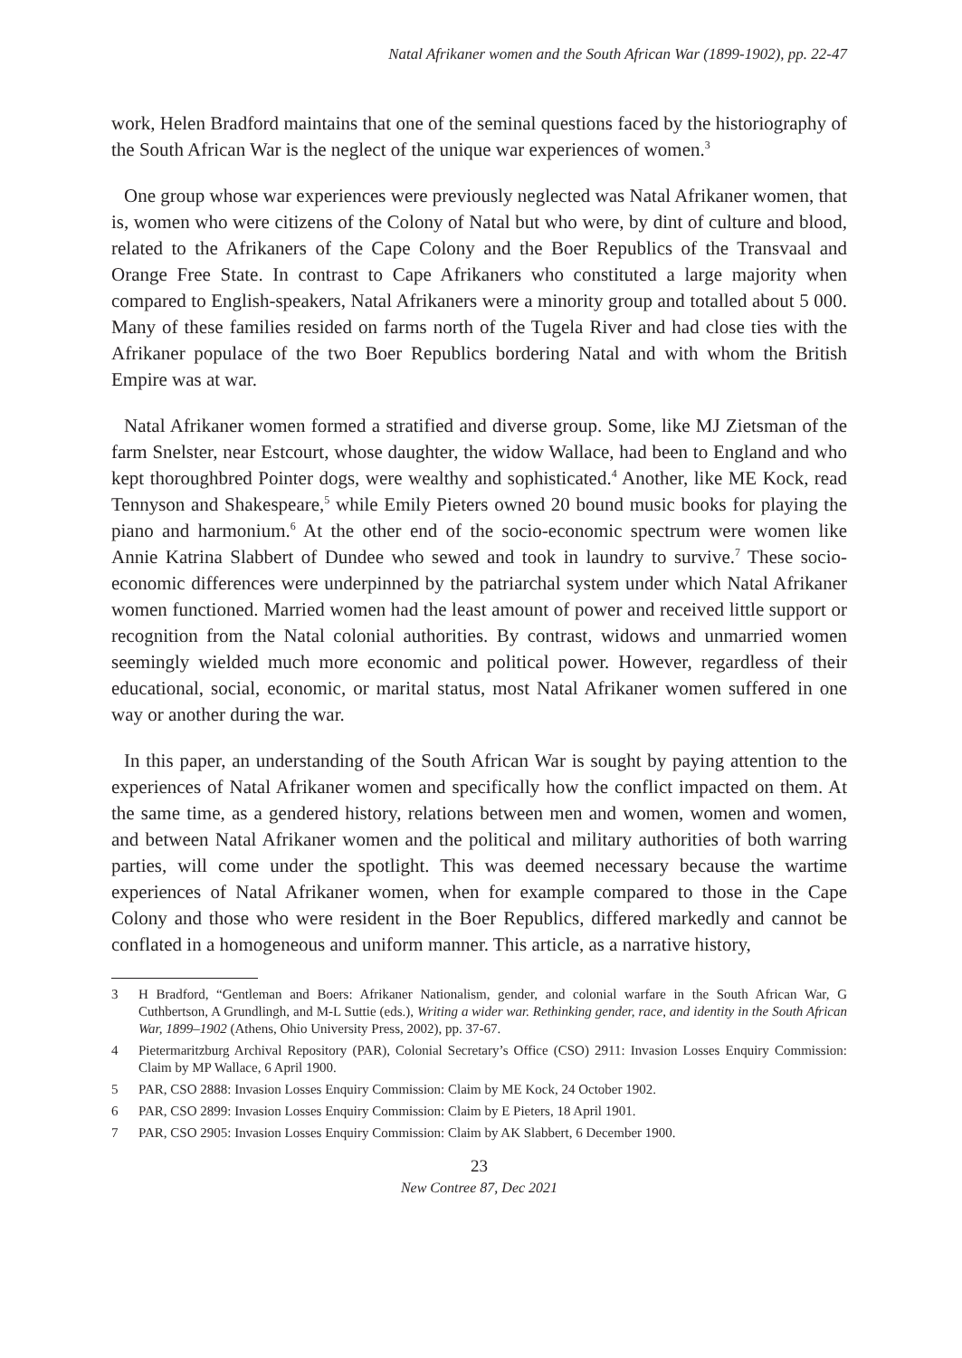Natal Afrikaner women and the South African War (1899-1902), pp. 22-47
work, Helen Bradford maintains that one of the seminal questions faced by the historiography of the South African War is the neglect of the unique war experiences of women.<sup>3</sup>
One group whose war experiences were previously neglected was Natal Afrikaner women, that is, women who were citizens of the Colony of Natal but who were, by dint of culture and blood, related to the Afrikaners of the Cape Colony and the Boer Republics of the Transvaal and Orange Free State. In contrast to Cape Afrikaners who constituted a large majority when compared to English-speakers, Natal Afrikaners were a minority group and totalled about 5 000. Many of these families resided on farms north of the Tugela River and had close ties with the Afrikaner populace of the two Boer Republics bordering Natal and with whom the British Empire was at war.
Natal Afrikaner women formed a stratified and diverse group. Some, like MJ Zietsman of the farm Snelster, near Estcourt, whose daughter, the widow Wallace, had been to England and who kept thoroughbred Pointer dogs, were wealthy and sophisticated.<sup>4</sup> Another, like ME Kock, read Tennyson and Shakespeare,<sup>5</sup> while Emily Pieters owned 20 bound music books for playing the piano and harmonium.<sup>6</sup> At the other end of the socio-economic spectrum were women like Annie Katrina Slabbert of Dundee who sewed and took in laundry to survive.<sup>7</sup> These socio-economic differences were underpinned by the patriarchal system under which Natal Afrikaner women functioned. Married women had the least amount of power and received little support or recognition from the Natal colonial authorities. By contrast, widows and unmarried women seemingly wielded much more economic and political power. However, regardless of their educational, social, economic, or marital status, most Natal Afrikaner women suffered in one way or another during the war.
In this paper, an understanding of the South African War is sought by paying attention to the experiences of Natal Afrikaner women and specifically how the conflict impacted on them. At the same time, as a gendered history, relations between men and women, women and women, and between Natal Afrikaner women and the political and military authorities of both warring parties, will come under the spotlight. This was deemed necessary because the wartime experiences of Natal Afrikaner women, when for example compared to those in the Cape Colony and those who were resident in the Boer Republics, differed markedly and cannot be conflated in a homogeneous and uniform manner. This article, as a narrative history,
3 H Bradford, “Gentleman and Boers: Afrikaner Nationalism, gender, and colonial warfare in the South African War, G Cuthbertson, A Grundlingh, and M-L Suttie (eds.), Writing a wider war. Rethinking gender, race, and identity in the South African War, 1899–1902 (Athens, Ohio University Press, 2002), pp. 37-67.
4 Pietermaritzburg Archival Repository (PAR), Colonial Secretary’s Office (CSO) 2911: Invasion Losses Enquiry Commission: Claim by MP Wallace, 6 April 1900.
5 PAR, CSO 2888: Invasion Losses Enquiry Commission: Claim by ME Kock, 24 October 1902.
6 PAR, CSO 2899: Invasion Losses Enquiry Commission: Claim by E Pieters, 18 April 1901.
7 PAR, CSO 2905: Invasion Losses Enquiry Commission: Claim by AK Slabbert, 6 December 1900.
23
New Contree 87, Dec 2021